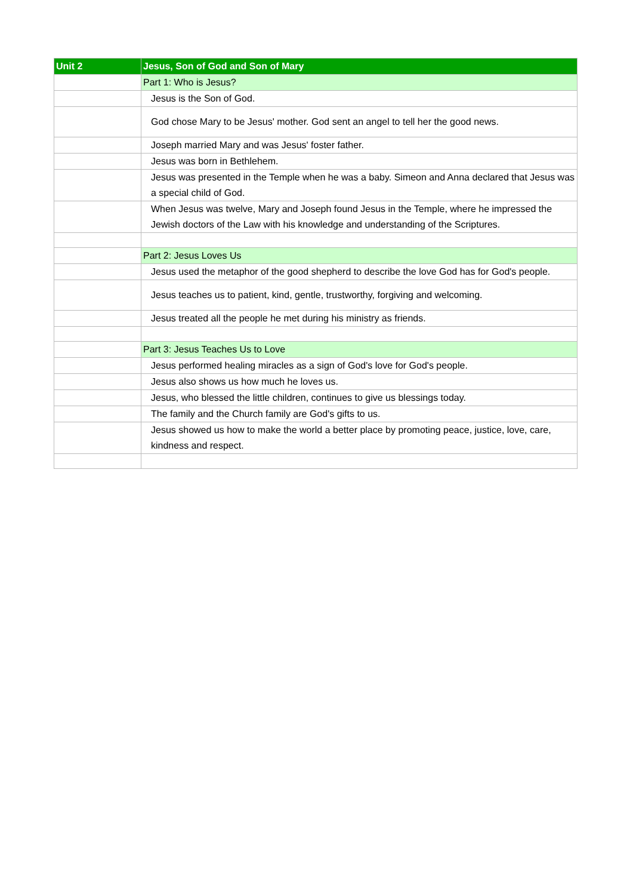| Unit 2 | Jesus, Son of God and Son of Mary |
| --- | --- |
| | Part 1: Who is Jesus? |
| | Jesus is the Son of God. |
| | God chose Mary to be Jesus' mother. God sent an angel to tell her the good news. |
| | Joseph married Mary and was Jesus' foster father. |
| | Jesus was born in Bethlehem. |
| | Jesus was presented in the Temple when he was a baby. Simeon and Anna declared that Jesus was a special child of God. |
| | When Jesus was twelve, Mary and Joseph found Jesus in the Temple, where he impressed the Jewish doctors of the Law with his knowledge and understanding of the Scriptures. |
| | Part 2: Jesus Loves Us |
| | Jesus used the metaphor of the good shepherd to describe the love God has for God's people. |
| | Jesus teaches us to patient, kind, gentle, trustworthy, forgiving and welcoming. |
| | Jesus treated all the people he met during his ministry as friends. |
| | Part 3: Jesus Teaches Us to Love |
| | Jesus performed healing miracles as a sign of God's love for God's people. |
| | Jesus also shows us how much he loves us. |
| | Jesus, who blessed the little children, continues to give us blessings today. |
| | The family and the Church family are God's gifts to us. |
| | Jesus showed us how to make the world a better place by promoting peace, justice, love, care, kindness and respect. |